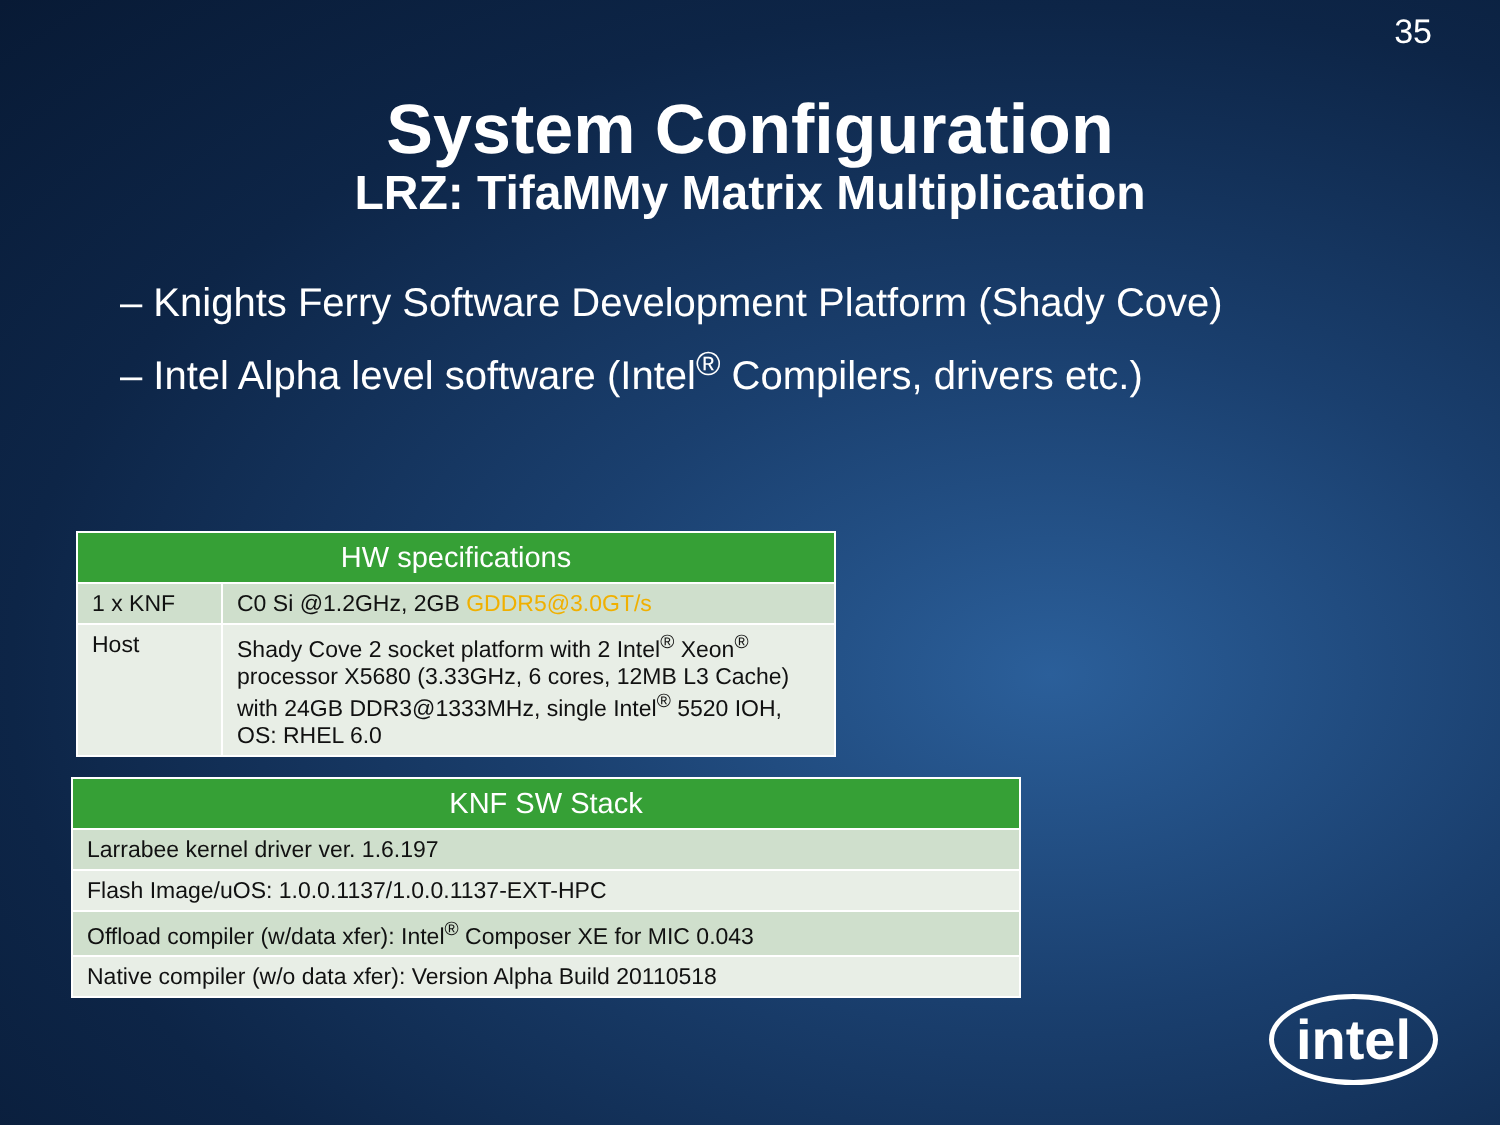35
System Configuration
LRZ: TifaMMy Matrix Multiplication
– Knights Ferry Software Development Platform (Shady Cove)
– Intel Alpha level software (Intel<sup>®</sup> Compilers, drivers etc.)
| HW specifications | |
| --- | --- |
| 1 x KNF | C0 Si @1.2GHz, 2GB GDDR5@3.0GT/s |
| Host | Shady Cove 2 socket platform with 2 Intel<sup>®</sup> Xeon<sup>®</sup> processor X5680 (3.33GHz, 6 cores, 12MB L3 Cache) with 24GB DDR3@1333MHz, single Intel<sup>®</sup> 5520 IOH, OS: RHEL 6.0 |
| KNF SW Stack |
| --- |
| Larrabee kernel driver ver. 1.6.197 |
| Flash Image/uOS: 1.0.0.1137/1.0.0.1137-EXT-HPC |
| Offload compiler (w/data xfer): Intel<sup>®</sup> Composer XE for MIC 0.043 |
| Native compiler (w/o data xfer): Version Alpha Build 20110518 |
intel